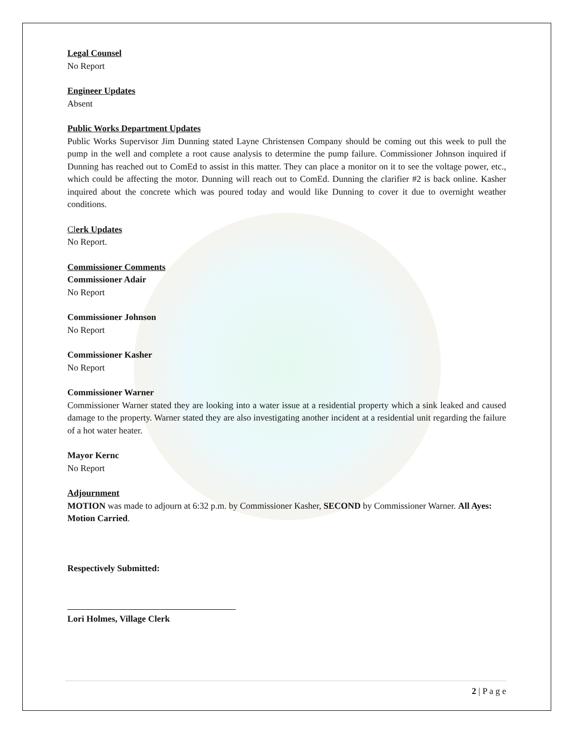Legal Counsel
No Report
Engineer Updates
Absent
Public Works Department Updates
Public Works Supervisor Jim Dunning stated Layne Christensen Company should be coming out this week to pull the pump in the well and complete a root cause analysis to determine the pump failure. Commissioner Johnson inquired if Dunning has reached out to ComEd to assist in this matter. They can place a monitor on it to see the voltage power, etc., which could be affecting the motor. Dunning will reach out to ComEd. Dunning the clarifier #2 is back online. Kasher inquired about the concrete which was poured today and would like Dunning to cover it due to overnight weather conditions.
Clerk Updates
No Report.
Commissioner Comments
Commissioner Adair
No Report
Commissioner Johnson
No Report
Commissioner Kasher
No Report
Commissioner Warner
Commissioner Warner stated they are looking into a water issue at a residential property which a sink leaked and caused damage to the property. Warner stated they are also investigating another incident at a residential unit regarding the failure of a hot water heater.
Mayor Kernc
No Report
Adjournment
MOTION was made to adjourn at 6:32 p.m. by Commissioner Kasher, SECOND by Commissioner Warner. All Ayes: Motion Carried.
Respectively Submitted:
Lori Holmes, Village Clerk
2 | P a g e